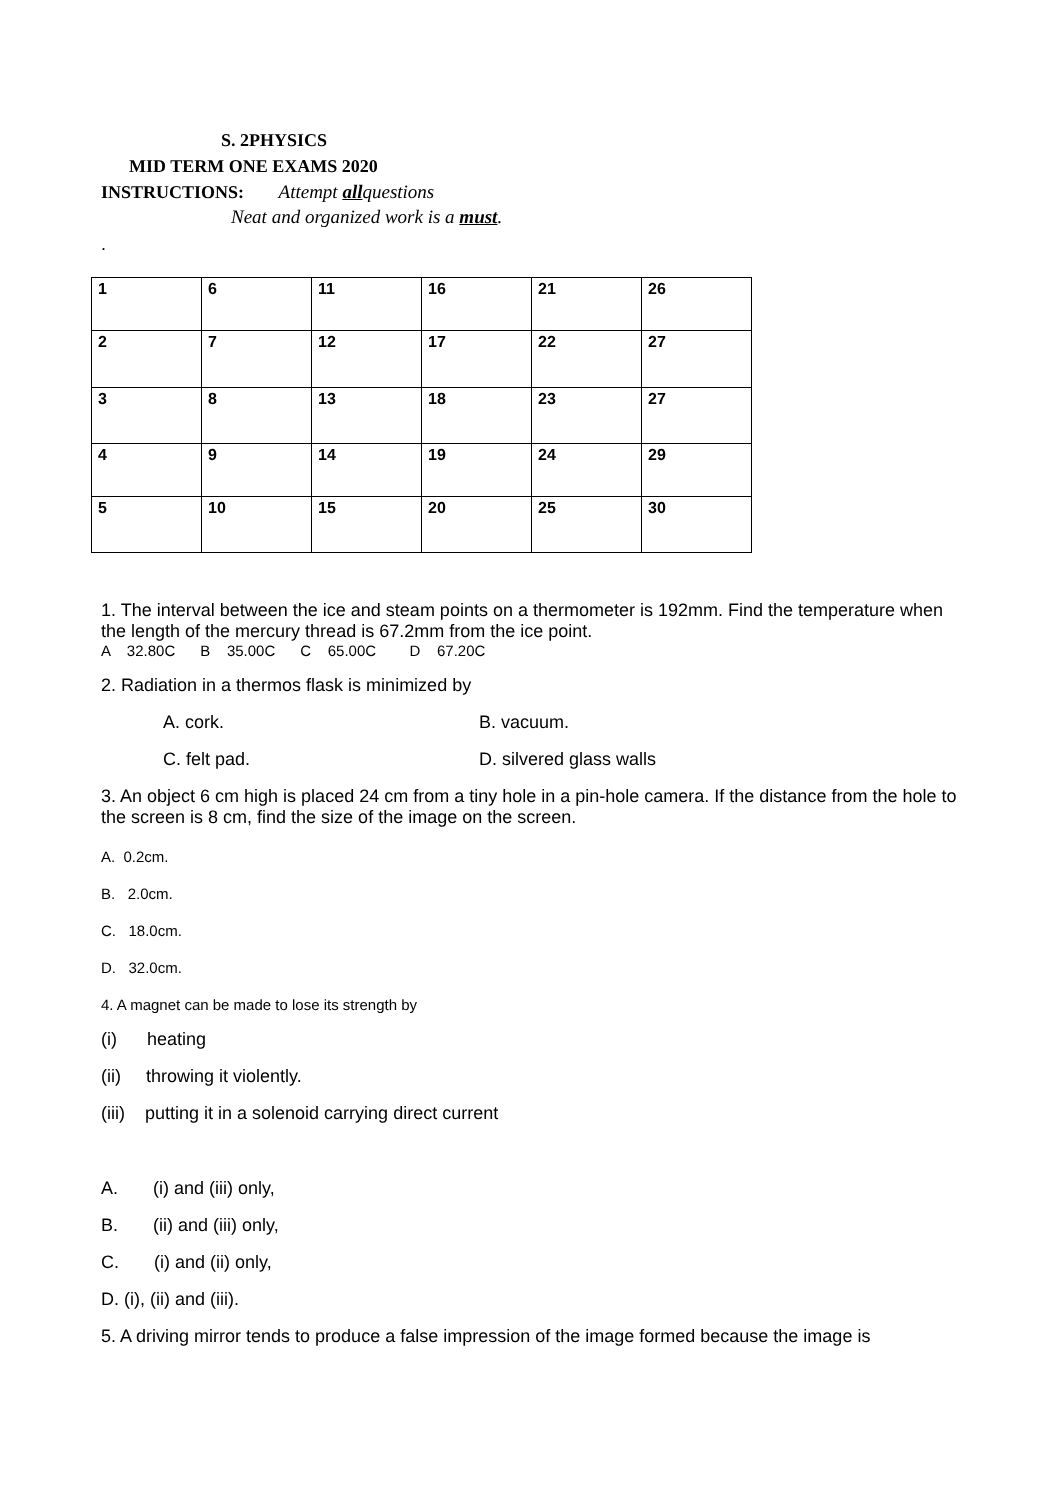S. 2PHYSICS
MID TERM ONE EXAMS 2020
INSTRUCTIONS: Attempt allquestions
Neat and organized work is a must.
.
| 1 | 6 | 11 | 16 | 21 | 26 |
| 2 | 7 | 12 | 17 | 22 | 27 |
| 3 | 8 | 13 | 18 | 23 | 27 |
| 4 | 9 | 14 | 19 | 24 | 29 |
| 5 | 10 | 15 | 20 | 25 | 30 |
1. The interval between the ice and steam points on a thermometer is 192mm. Find the temperature when the length of the mercury thread is 67.2mm from the ice point.
A 32.80C B 35.00C C 65.00C D 67.20C
2. Radiation in a thermos flask is minimized by
A. cork. B. vacuum.
C. felt pad. D. silvered glass walls
3. An object 6 cm high is placed 24 cm from a tiny hole in a pin-hole camera. If the distance from the hole to the screen is 8 cm, find the size of the image on the screen.
A. 0.2cm.
B. 2.0cm.
C. 18.0cm.
D. 32.0cm.
4. A magnet can be made to lose its strength by
(i) heating
(ii) throwing it violently.
(iii) putting it in a solenoid carrying direct current
A. (i) and (iii) only,
B. (ii) and (iii) only,
C. (i) and (ii) only,
D. (i), (ii) and (iii).
5. A driving mirror tends to produce a false impression of the image formed because the image is